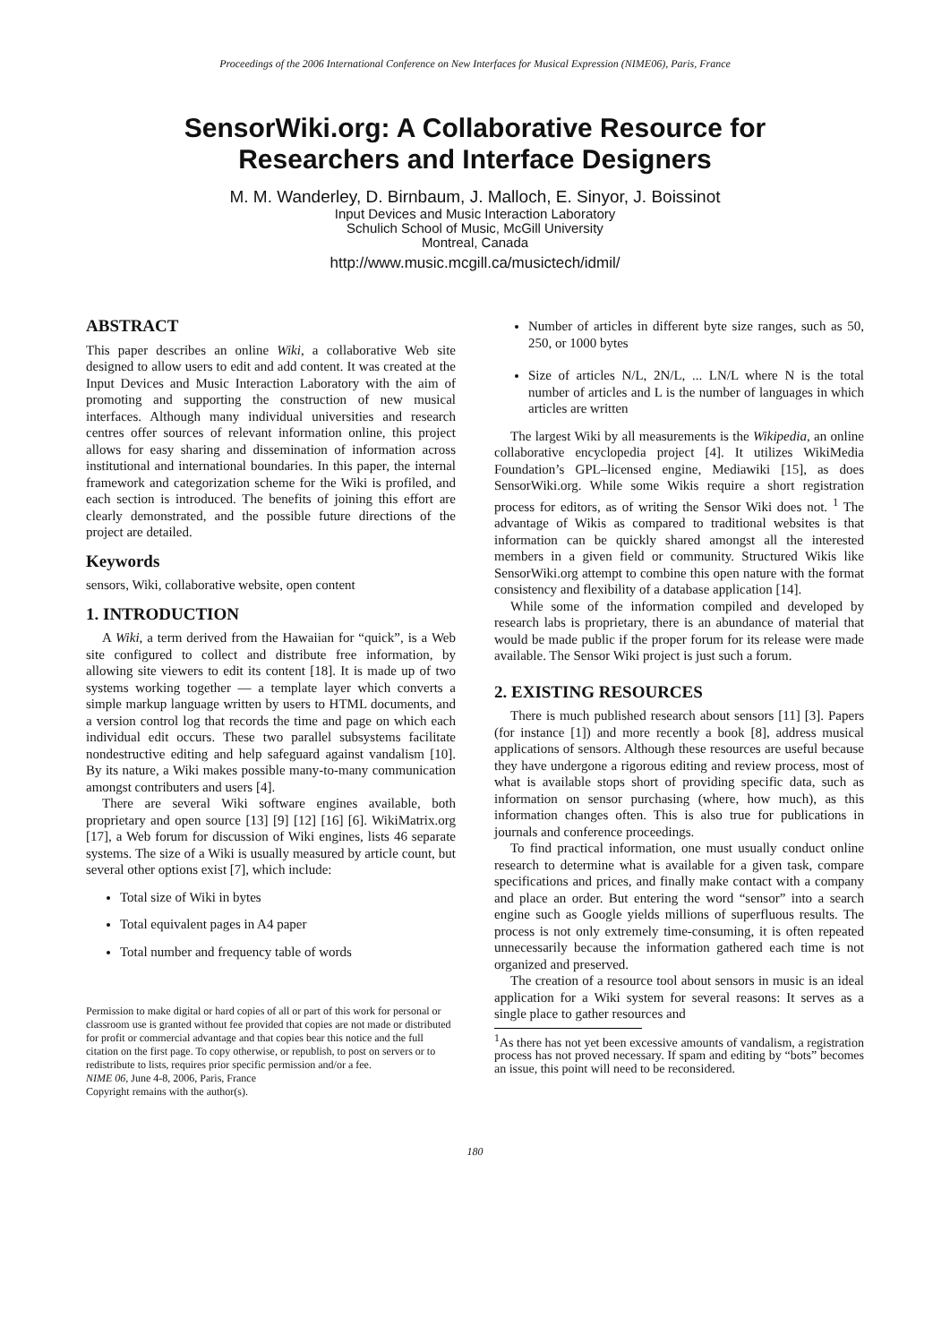Proceedings of the 2006 International Conference on New Interfaces for Musical Expression (NIME06), Paris, France
SensorWiki.org: A Collaborative Resource for
Researchers and Interface Designers
M. M. Wanderley, D. Birnbaum, J. Malloch, E. Sinyor, J. Boissinot
Input Devices and Music Interaction Laboratory
Schulich School of Music, McGill University
Montreal, Canada
http://www.music.mcgill.ca/musictech/idmil/
ABSTRACT
This paper describes an online Wiki, a collaborative Web site designed to allow users to edit and add content. It was created at the Input Devices and Music Interaction Laboratory with the aim of promoting and supporting the construction of new musical interfaces. Although many individual universities and research centres offer sources of relevant information online, this project allows for easy sharing and dissemination of information across institutional and international boundaries. In this paper, the internal framework and categorization scheme for the Wiki is profiled, and each section is introduced. The benefits of joining this effort are clearly demonstrated, and the possible future directions of the project are detailed.
Keywords
sensors, Wiki, collaborative website, open content
1. INTRODUCTION
A Wiki, a term derived from the Hawaiian for “quick”, is a Web site configured to collect and distribute free information, by allowing site viewers to edit its content [18]. It is made up of two systems working together — a template layer which converts a simple markup language written by users to HTML documents, and a version control log that records the time and page on which each individual edit occurs. These two parallel subsystems facilitate nondestructive editing and help safeguard against vandalism [10]. By its nature, a Wiki makes possible many-to-many communication amongst contributers and users [4].
There are several Wiki software engines available, both proprietary and open source [13] [9] [12] [16] [6]. WikiMatrix.org [17], a Web forum for discussion of Wiki engines, lists 46 separate systems. The size of a Wiki is usually measured by article count, but several other options exist [7], which include:
Total size of Wiki in bytes
Total equivalent pages in A4 paper
Total number and frequency table of words
Permission to make digital or hard copies of all or part of this work for personal or classroom use is granted without fee provided that copies are not made or distributed for profit or commercial advantage and that copies bear this notice and the full citation on the first page. To copy otherwise, or republish, to post on servers or to redistribute to lists, requires prior specific permission and/or a fee.
NIME 06, June 4-8, 2006, Paris, France
Copyright remains with the author(s).
Number of articles in different byte size ranges, such as 50, 250, or 1000 bytes
Size of articles N/L, 2N/L, ... LN/L where N is the total number of articles and L is the number of languages in which articles are written
The largest Wiki by all measurements is the Wikipedia, an online collaborative encyclopedia project [4]. It utilizes WikiMedia Foundation’s GPL–licensed engine, Mediawiki [15], as does SensorWiki.org. While some Wikis require a short registration process for editors, as of writing the Sensor Wiki does not. <sup>1</sup> The advantage of Wikis as compared to traditional websites is that information can be quickly shared amongst all the interested members in a given field or community. Structured Wikis like SensorWiki.org attempt to combine this open nature with the format consistency and flexibility of a database application [14].
While some of the information compiled and developed by research labs is proprietary, there is an abundance of material that would be made public if the proper forum for its release were made available. The Sensor Wiki project is just such a forum.
2. EXISTING RESOURCES
There is much published research about sensors [11] [3]. Papers (for instance [1]) and more recently a book [8], address musical applications of sensors. Although these resources are useful because they have undergone a rigorous editing and review process, most of what is available stops short of providing specific data, such as information on sensor purchasing (where, how much), as this information changes often. This is also true for publications in journals and conference proceedings.
To find practical information, one must usually conduct online research to determine what is available for a given task, compare specifications and prices, and finally make contact with a company and place an order. But entering the word “sensor” into a search engine such as Google yields millions of superfluous results. The process is not only extremely time-consuming, it is often repeated unnecessarily because the information gathered each time is not organized and preserved.
The creation of a resource tool about sensors in music is an ideal application for a Wiki system for several reasons: It serves as a single place to gather resources and
<sup>1</sup> As there has not yet been excessive amounts of vandalism, a registration process has not proved necessary. If spam and editing by “bots” becomes an issue, this point will need to be reconsidered.
180